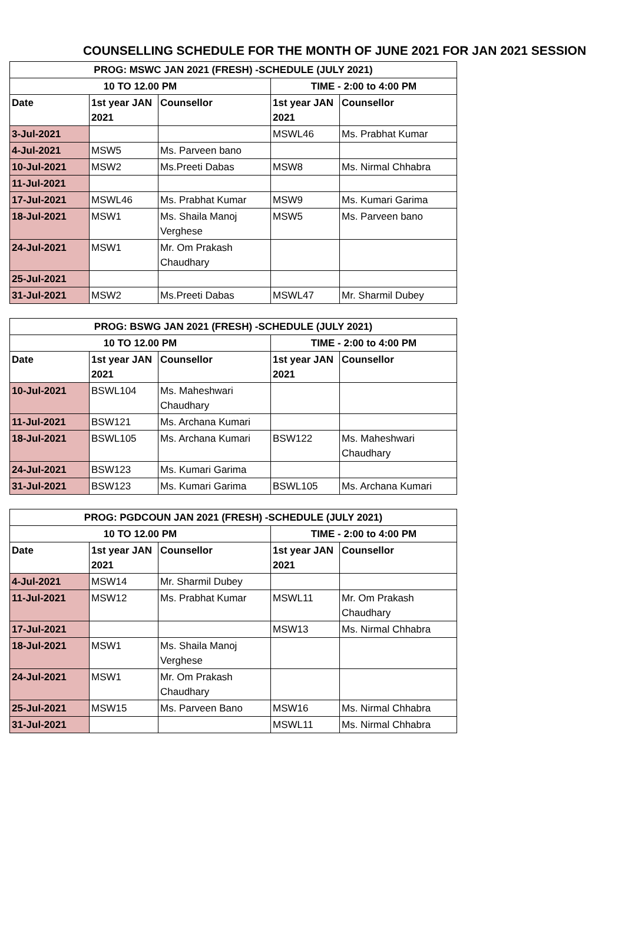COUNSELLING SCHEDULE FOR THE MONTH OF JUNE 2021 FOR JAN 2021 SESSION
| PROG: MSWC JAN 2021 (FRESH) -SCHEDULE (JULY 2021) | | | | |
| --- | --- | --- | --- | --- |
| 10 TO 12.00 PM | | | TIME - 2:00 to 4:00 PM | |
| Date | 1st year JAN 2021 | Counsellor | 1st year JAN 2021 | Counsellor |
| 3-Jul-2021 | | | MSWL46 | Ms. Prabhat Kumar |
| 4-Jul-2021 | MSW5 | Ms. Parveen bano | | |
| 10-Jul-2021 | MSW2 | Ms.Preeti Dabas | MSW8 | Ms. Nirmal Chhabra |
| 11-Jul-2021 | | | | |
| 17-Jul-2021 | MSWL46 | Ms. Prabhat Kumar | MSW9 | Ms. Kumari Garima |
| 18-Jul-2021 | MSW1 | Ms. Shaila Manoj Verghese | MSW5 | Ms. Parveen bano |
| 24-Jul-2021 | MSW1 | Mr. Om Prakash Chaudhary | | |
| 25-Jul-2021 | | | | |
| 31-Jul-2021 | MSW2 | Ms.Preeti Dabas | MSWL47 | Mr. Sharmil Dubey |
| PROG: BSWG JAN 2021 (FRESH) -SCHEDULE (JULY 2021) | | | | |
| --- | --- | --- | --- | --- |
| 10 TO 12.00 PM | | | TIME - 2:00 to 4:00 PM | |
| Date | 1st year JAN 2021 | Counsellor | 1st year JAN 2021 | Counsellor |
| 10-Jul-2021 | BSWL104 | Ms. Maheshwari Chaudhary | | |
| 11-Jul-2021 | BSW121 | Ms. Archana Kumari | | |
| 18-Jul-2021 | BSWL105 | Ms. Archana Kumari | BSW122 | Ms. Maheshwari Chaudhary |
| 24-Jul-2021 | BSW123 | Ms. Kumari Garima | | |
| 31-Jul-2021 | BSW123 | Ms. Kumari Garima | BSWL105 | Ms. Archana Kumari |
| PROG: PGDCOUN JAN 2021 (FRESH) -SCHEDULE (JULY 2021) | | | | |
| --- | --- | --- | --- | --- |
| 10 TO 12.00 PM | | | TIME - 2:00 to 4:00 PM | |
| Date | 1st year JAN 2021 | Counsellor | 1st year JAN 2021 | Counsellor |
| 4-Jul-2021 | MSW14 | Mr. Sharmil Dubey | | |
| 11-Jul-2021 | MSW12 | Ms. Prabhat Kumar | MSWL11 | Mr. Om Prakash Chaudhary |
| 17-Jul-2021 | | | MSW13 | Ms. Nirmal Chhabra |
| 18-Jul-2021 | MSW1 | Ms. Shaila Manoj Verghese | | |
| 24-Jul-2021 | MSW1 | Mr. Om Prakash Chaudhary | | |
| 25-Jul-2021 | MSW15 | Ms. Parveen Bano | MSW16 | Ms. Nirmal Chhabra |
| 31-Jul-2021 | | | MSWL11 | Ms. Nirmal Chhabra |